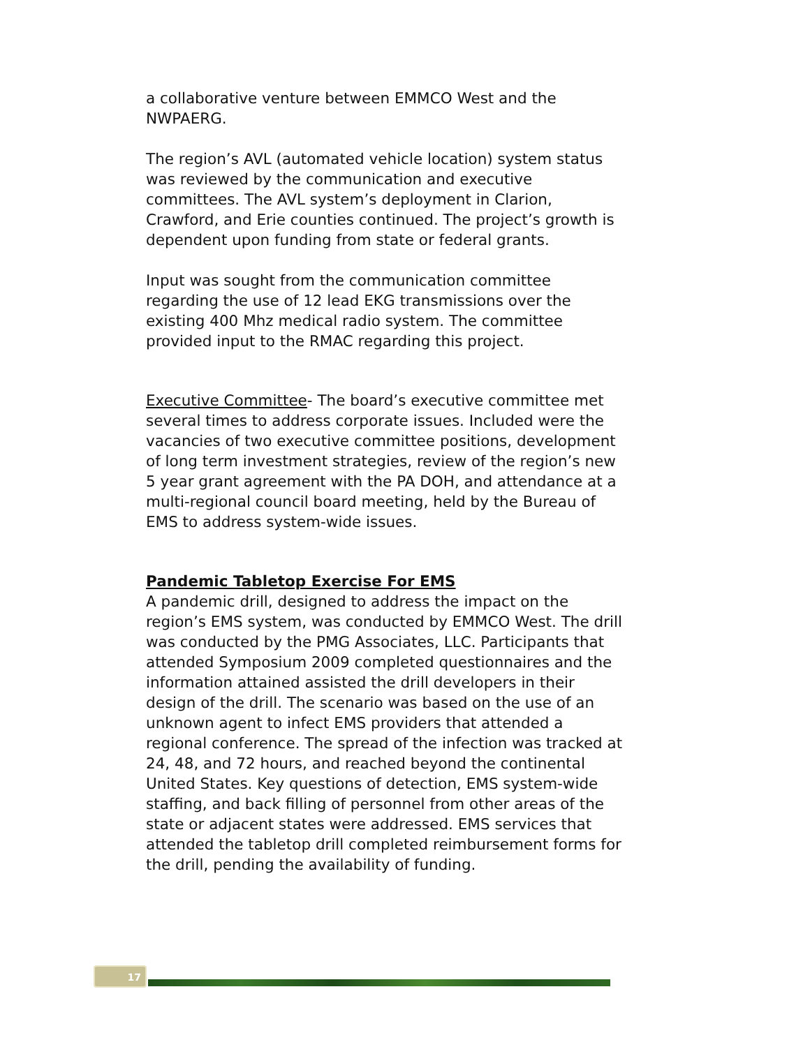a collaborative venture between EMMCO West and the NWPAERG.
The region’s AVL (automated vehicle location) system status was reviewed by the communication and executive committees. The AVL system’s deployment in Clarion, Crawford, and Erie counties continued. The project’s growth is dependent upon funding from state or federal grants.
Input was sought from the communication committee regarding the use of 12 lead EKG transmissions over the existing 400 Mhz medical radio system. The committee provided input to the RMAC regarding this project.
Executive Committee- The board’s executive committee met several times to address corporate issues. Included were the vacancies of two executive committee positions, development of long term investment strategies, review of the region’s new 5 year grant agreement with the PA DOH, and attendance at a multi-regional council board meeting, held by the Bureau of EMS to address system-wide issues.
Pandemic Tabletop Exercise For EMS
A pandemic drill, designed to address the impact on the region’s EMS system, was conducted by EMMCO West. The drill was conducted by the PMG Associates, LLC. Participants that attended Symposium 2009 completed questionnaires and the information attained assisted the drill developers in their design of the drill. The scenario was based on the use of an unknown agent to infect EMS providers that attended a regional conference. The spread of the infection was tracked at 24, 48, and 72 hours, and reached beyond the continental United States. Key questions of detection, EMS system-wide staffing, and back filling of personnel from other areas of the state or adjacent states were addressed. EMS services that attended the tabletop drill completed reimbursement forms for the drill, pending the availability of funding.
17